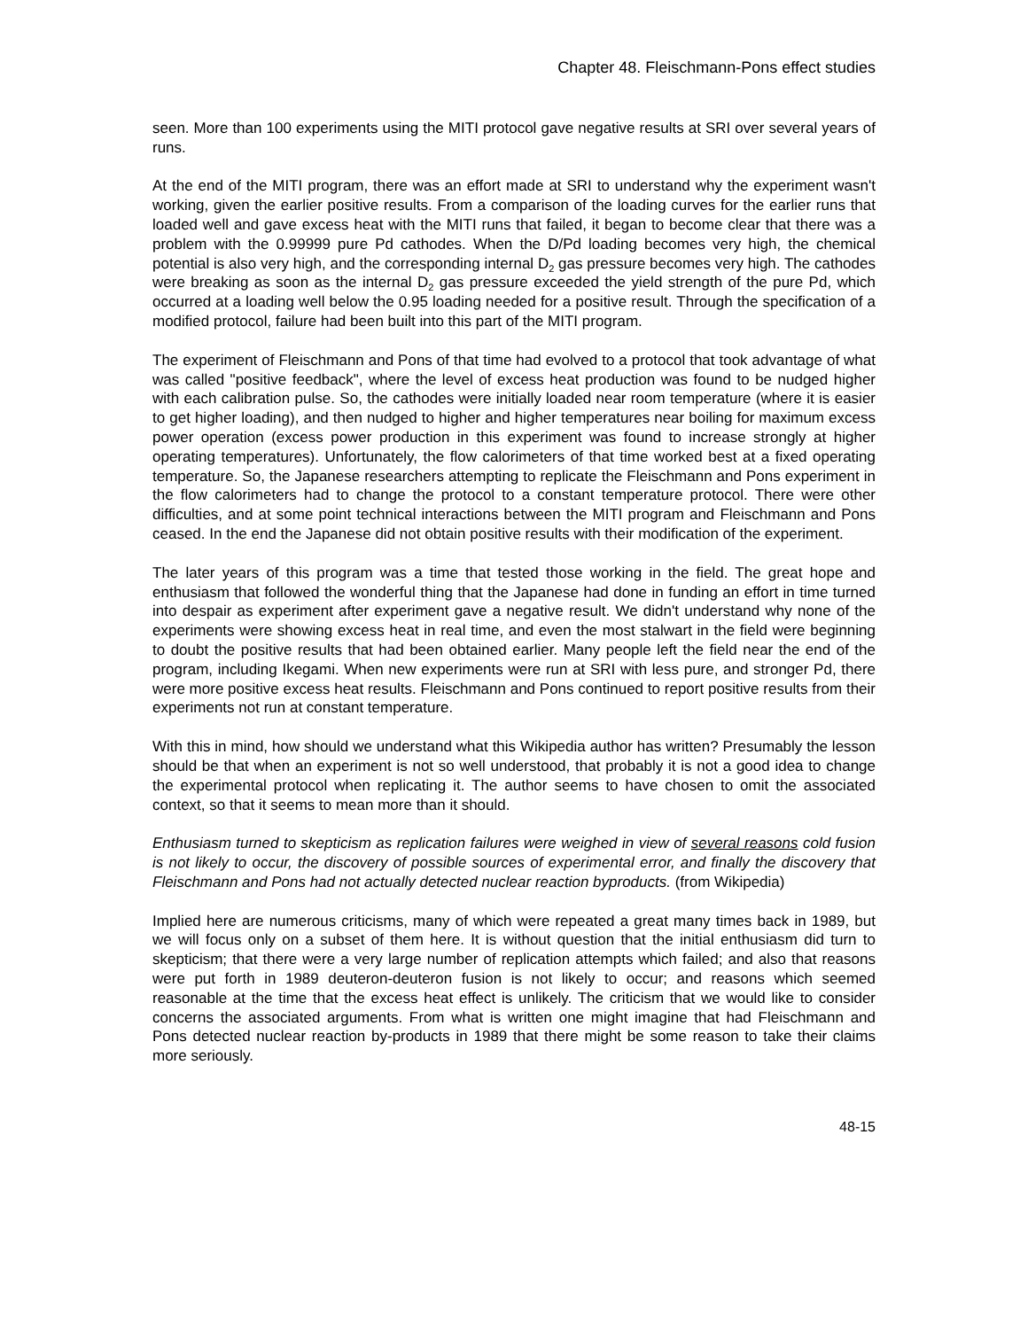Chapter 48. Fleischmann-Pons effect studies
seen. More than 100 experiments using the MITI protocol gave negative results at SRI over several years of runs.
At the end of the MITI program, there was an effort made at SRI to understand why the experiment wasn't working, given the earlier positive results. From a comparison of the loading curves for the earlier runs that loaded well and gave excess heat with the MITI runs that failed, it began to become clear that there was a problem with the 0.99999 pure Pd cathodes. When the D/Pd loading becomes very high, the chemical potential is also very high, and the corresponding internal D<sub>2</sub> gas pressure becomes very high. The cathodes were breaking as soon as the internal D<sub>2</sub> gas pressure exceeded the yield strength of the pure Pd, which occurred at a loading well below the 0.95 loading needed for a positive result. Through the specification of a modified protocol, failure had been built into this part of the MITI program.
The experiment of Fleischmann and Pons of that time had evolved to a protocol that took advantage of what was called "positive feedback", where the level of excess heat production was found to be nudged higher with each calibration pulse. So, the cathodes were initially loaded near room temperature (where it is easier to get higher loading), and then nudged to higher and higher temperatures near boiling for maximum excess power operation (excess power production in this experiment was found to increase strongly at higher operating temperatures). Unfortunately, the flow calorimeters of that time worked best at a fixed operating temperature. So, the Japanese researchers attempting to replicate the Fleischmann and Pons experiment in the flow calorimeters had to change the protocol to a constant temperature protocol. There were other difficulties, and at some point technical interactions between the MITI program and Fleischmann and Pons ceased. In the end the Japanese did not obtain positive results with their modification of the experiment.
The later years of this program was a time that tested those working in the field. The great hope and enthusiasm that followed the wonderful thing that the Japanese had done in funding an effort in time turned into despair as experiment after experiment gave a negative result. We didn't understand why none of the experiments were showing excess heat in real time, and even the most stalwart in the field were beginning to doubt the positive results that had been obtained earlier. Many people left the field near the end of the program, including Ikegami. When new experiments were run at SRI with less pure, and stronger Pd, there were more positive excess heat results. Fleischmann and Pons continued to report positive results from their experiments not run at constant temperature.
With this in mind, how should we understand what this Wikipedia author has written? Presumably the lesson should be that when an experiment is not so well understood, that probably it is not a good idea to change the experimental protocol when replicating it. The author seems to have chosen to omit the associated context, so that it seems to mean more than it should.
Enthusiasm turned to skepticism as replication failures were weighed in view of several reasons cold fusion is not likely to occur, the discovery of possible sources of experimental error, and finally the discovery that Fleischmann and Pons had not actually detected nuclear reaction byproducts. (from Wikipedia)
Implied here are numerous criticisms, many of which were repeated a great many times back in 1989, but we will focus only on a subset of them here. It is without question that the initial enthusiasm did turn to skepticism; that there were a very large number of replication attempts which failed; and also that reasons were put forth in 1989 deuteron-deuteron fusion is not likely to occur; and reasons which seemed reasonable at the time that the excess heat effect is unlikely. The criticism that we would like to consider concerns the associated arguments. From what is written one might imagine that had Fleischmann and Pons detected nuclear reaction by-products in 1989 that there might be some reason to take their claims more seriously.
48-15